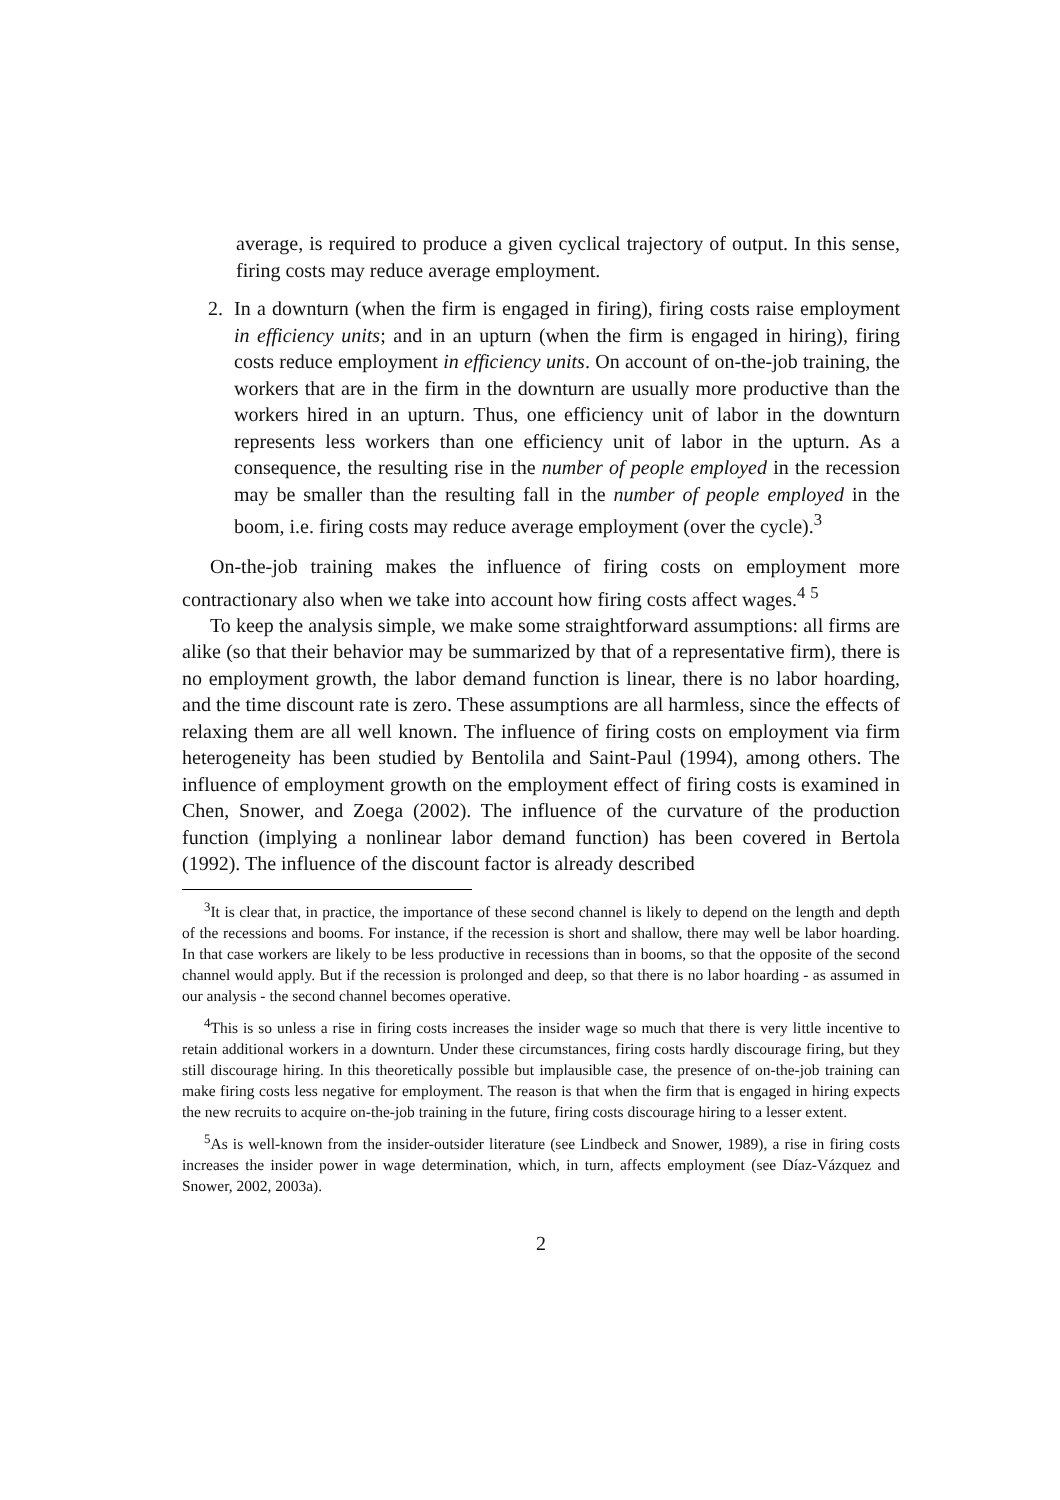average, is required to produce a given cyclical trajectory of output. In this sense, firing costs may reduce average employment.
2. In a downturn (when the firm is engaged in firing), firing costs raise employment in efficiency units; and in an upturn (when the firm is engaged in hiring), firing costs reduce employment in efficiency units. On account of on-the-job training, the workers that are in the firm in the downturn are usually more productive than the workers hired in an upturn. Thus, one efficiency unit of labor in the downturn represents less workers than one efficiency unit of labor in the upturn. As a consequence, the resulting rise in the number of people employed in the recession may be smaller than the resulting fall in the number of people employed in the boom, i.e. firing costs may reduce average employment (over the cycle).<sup>3</sup>
On-the-job training makes the influence of firing costs on employment more contractionary also when we take into account how firing costs affect wages.<sup>4</sup> <sup>5</sup>
To keep the analysis simple, we make some straightforward assumptions: all firms are alike (so that their behavior may be summarized by that of a representative firm), there is no employment growth, the labor demand function is linear, there is no labor hoarding, and the time discount rate is zero. These assumptions are all harmless, since the effects of relaxing them are all well known. The influence of firing costs on employment via firm heterogeneity has been studied by Bentolila and Saint-Paul (1994), among others. The influence of employment growth on the employment effect of firing costs is examined in Chen, Snower, and Zoega (2002). The influence of the curvature of the production function (implying a nonlinear labor demand function) has been covered in Bertola (1992). The influence of the discount factor is already described
<sup>3</sup> It is clear that, in practice, the importance of these second channel is likely to depend on the length and depth of the recessions and booms. For instance, if the recession is short and shallow, there may well be labor hoarding. In that case workers are likely to be less productive in recessions than in booms, so that the opposite of the second channel would apply. But if the recession is prolonged and deep, so that there is no labor hoarding - as assumed in our analysis - the second channel becomes operative.
<sup>4</sup> This is so unless a rise in firing costs increases the insider wage so much that there is very little incentive to retain additional workers in a downturn. Under these circumstances, firing costs hardly discourage firing, but they still discourage hiring. In this theoretically possible but implausible case, the presence of on-the-job training can make firing costs less negative for employment. The reason is that when the firm that is engaged in hiring expects the new recruits to acquire on-the-job training in the future, firing costs discourage hiring to a lesser extent.
<sup>5</sup> As is well-known from the insider-outsider literature (see Lindbeck and Snower, 1989), a rise in firing costs increases the insider power in wage determination, which, in turn, affects employment (see Díaz-Vázquez and Snower, 2002, 2003a).
2